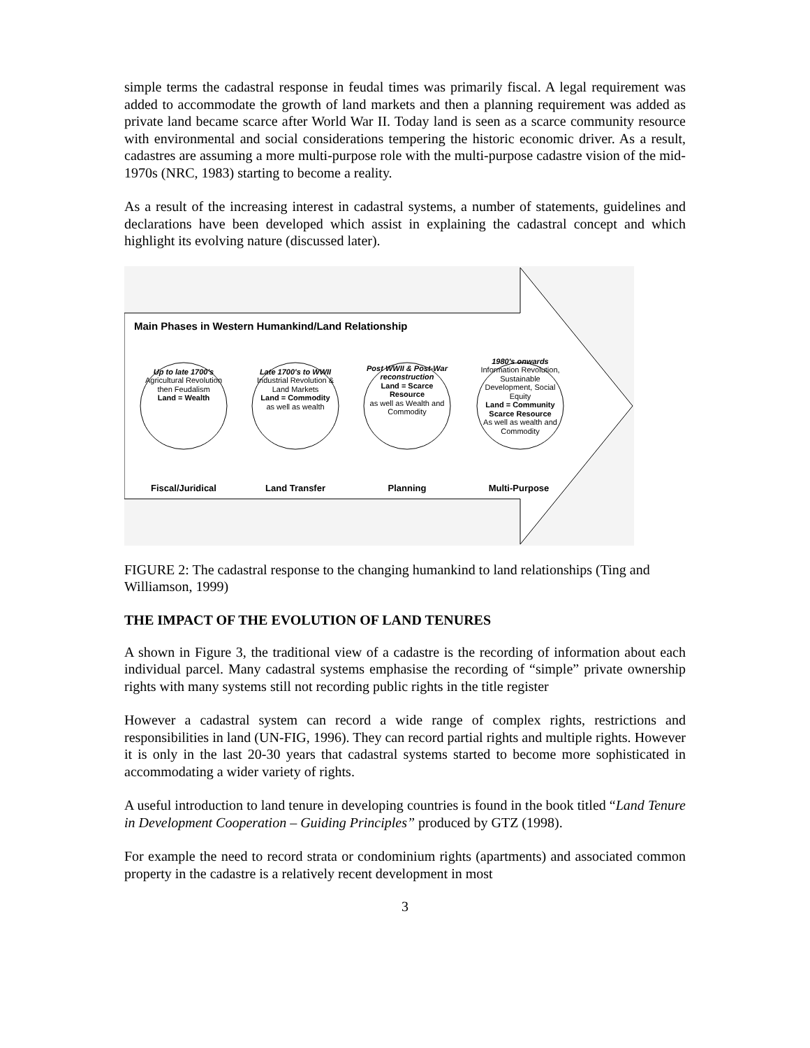simple terms the cadastral response in feudal times was primarily fiscal. A legal requirement was added to accommodate the growth of land markets and then a planning requirement was added as private land became scarce after World War II. Today land is seen as a scarce community resource with environmental and social considerations tempering the historic economic driver. As a result, cadastres are assuming a more multi-purpose role with the multi-purpose cadastre vision of the mid-1970s (NRC, 1983) starting to become a reality.
As a result of the increasing interest in cadastral systems, a number of statements, guidelines and declarations have been developed which assist in explaining the cadastral concept and which highlight its evolving nature (discussed later).
Main Phases in Western Humankind/Land Relationship
Up to late 1700's
Agricultural Revolution then Feudalism
Land = Wealth
Late 1700's to WWII
Industrial Revolution & Land Markets
Land = Commodity
as well as wealth
Post WWII & Post-War reconstruction
Land = Scarce Resource
as well as Wealth and Commodity
1980's onwards
Information Revolution, Sustainable Development, Social Equity
Land = Community Scarce Resource
As well as wealth and Commodity
Fiscal/Juridical
Land Transfer Planning Multi-Purpose
FIGURE 2: The cadastral response to the changing humankind to land relationships (Ting and Williamson, 1999)
THE IMPACT OF THE EVOLUTION OF LAND TENURES
A shown in Figure 3, the traditional view of a cadastre is the recording of information about each individual parcel. Many cadastral systems emphasise the recording of “simple” private ownership rights with many systems still not recording public rights in the title register
However a cadastral system can record a wide range of complex rights, restrictions and responsibilities in land (UN-FIG, 1996). They can record partial rights and multiple rights. However it is only in the last 20-30 years that cadastral systems started to become more sophisticated in accommodating a wider variety of rights.
A useful introduction to land tenure in developing countries is found in the book titled “Land Tenure in Development Cooperation – Guiding Principles” produced by GTZ (1998).
For example the need to record strata or condominium rights (apartments) and associated common property in the cadastre is a relatively recent development in most
3